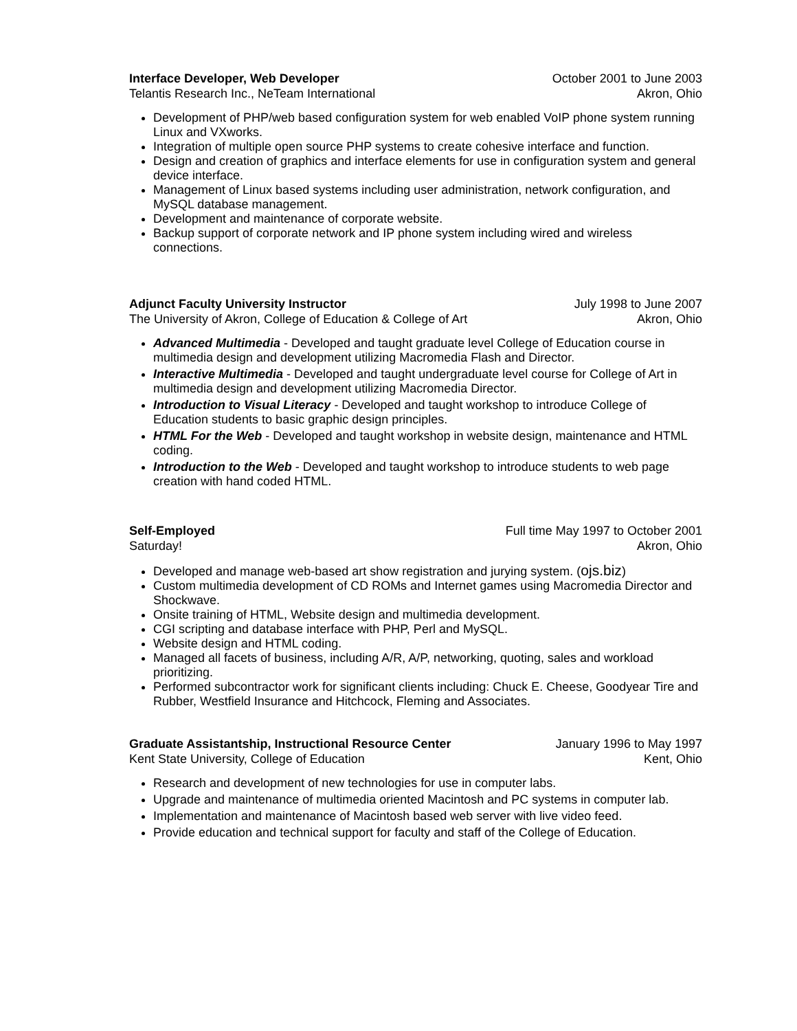Interface Developer, Web Developer October 2001 to June 2003
Telantis Research Inc., NeTeam International Akron, Ohio
Development of PHP/web based configuration system for web enabled VoIP phone system running Linux and VXworks.
Integration of multiple open source PHP systems to create cohesive interface and function.
Design and creation of graphics and interface elements for use in configuration system and general device interface.
Management of Linux based systems including user administration, network configuration, and MySQL database management.
Development and maintenance of corporate website.
Backup support of corporate network and IP phone system including wired and wireless connections.
Adjunct Faculty University Instructor July 1998 to June 2007
The University of Akron, College of Education & College of Art Akron, Ohio
Advanced Multimedia - Developed and taught graduate level College of Education course in multimedia design and development utilizing Macromedia Flash and Director.
Interactive Multimedia - Developed and taught undergraduate level course for College of Art in multimedia design and development utilizing Macromedia Director.
Introduction to Visual Literacy - Developed and taught workshop to introduce College of Education students to basic graphic design principles.
HTML For the Web - Developed and taught workshop in website design, maintenance and HTML coding.
Introduction to the Web - Developed and taught workshop to introduce students to web page creation with hand coded HTML.
Self-Employed Full time May 1997 to October 2001
Saturday! Akron, Ohio
Developed and manage web-based art show registration and jurying system. (ojs.biz)
Custom multimedia development of CD ROMs and Internet games using Macromedia Director and Shockwave.
Onsite training of HTML, Website design and multimedia development.
CGI scripting and database interface with PHP, Perl and MySQL.
Website design and HTML coding.
Managed all facets of business, including A/R, A/P, networking, quoting, sales and workload prioritizing.
Performed subcontractor work for significant clients including: Chuck E. Cheese, Goodyear Tire and Rubber, Westfield Insurance and Hitchcock, Fleming and Associates.
Graduate Assistantship, Instructional Resource Center January 1996 to May 1997
Kent State University, College of Education Kent, Ohio
Research and development of new technologies for use in computer labs.
Upgrade and maintenance of multimedia oriented Macintosh and PC systems in computer lab.
Implementation and maintenance of Macintosh based web server with live video feed.
Provide education and technical support for faculty and staff of the College of Education.